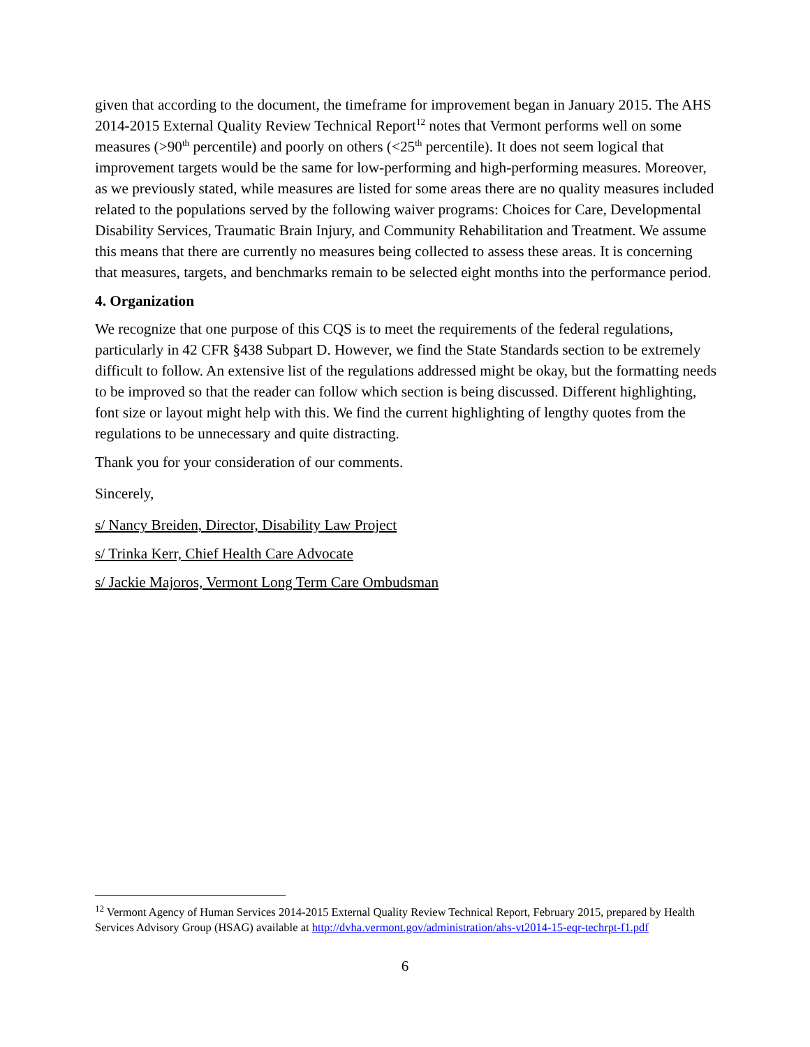given that according to the document, the timeframe for improvement began in January 2015. The AHS 2014-2015 External Quality Review Technical Report<sup>12</sup> notes that Vermont performs well on some measures (>90<sup>th</sup> percentile) and poorly on others (<25<sup>th</sup> percentile). It does not seem logical that improvement targets would be the same for low-performing and high-performing measures. Moreover, as we previously stated, while measures are listed for some areas there are no quality measures included related to the populations served by the following waiver programs: Choices for Care, Developmental Disability Services, Traumatic Brain Injury, and Community Rehabilitation and Treatment. We assume this means that there are currently no measures being collected to assess these areas. It is concerning that measures, targets, and benchmarks remain to be selected eight months into the performance period.
4. Organization
We recognize that one purpose of this CQS is to meet the requirements of the federal regulations, particularly in 42 CFR §438 Subpart D. However, we find the State Standards section to be extremely difficult to follow. An extensive list of the regulations addressed might be okay, but the formatting needs to be improved so that the reader can follow which section is being discussed. Different highlighting, font size or layout might help with this. We find the current highlighting of lengthy quotes from the regulations to be unnecessary and quite distracting.
Thank you for your consideration of our comments.
Sincerely,
s/ Nancy Breiden, Director, Disability Law Project
s/ Trinka Kerr, Chief Health Care Advocate
s/ Jackie Majoros, Vermont Long Term Care Ombudsman
<sup>12</sup> Vermont Agency of Human Services 2014-2015 External Quality Review Technical Report, February 2015, prepared by Health Services Advisory Group (HSAG) available at http://dvha.vermont.gov/administration/ahs-vt2014-15-eqr-techrpt-f1.pdf
6